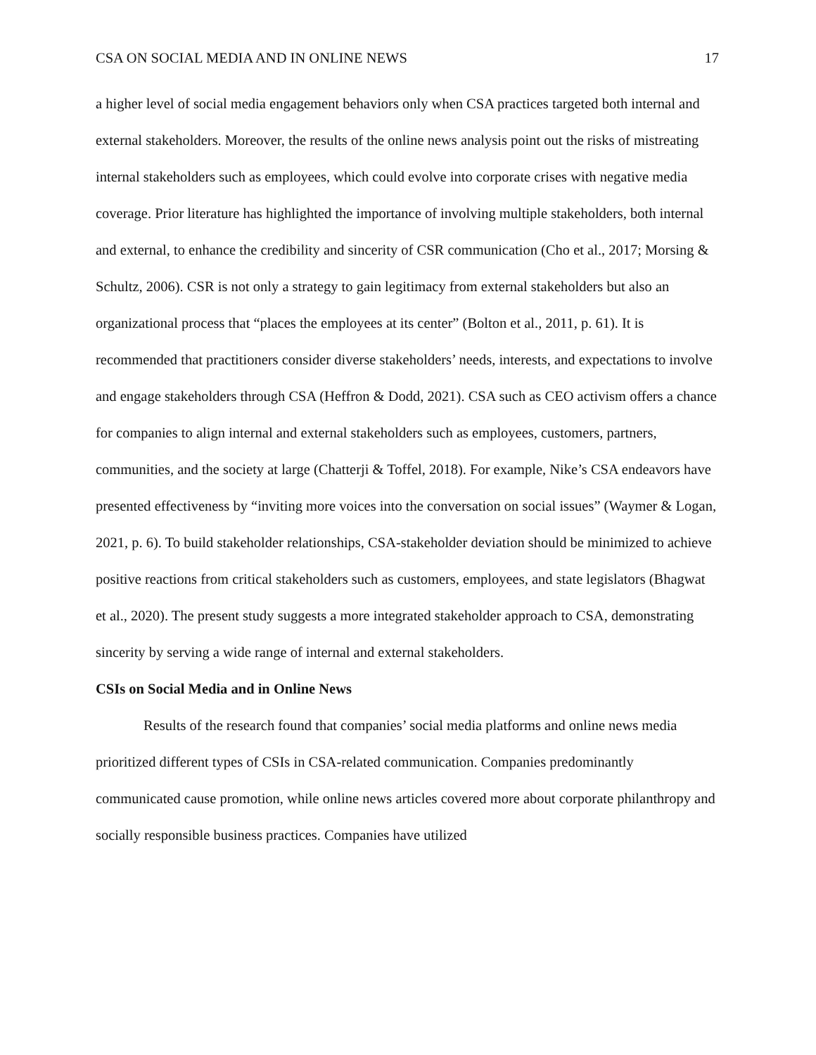CSA ON SOCIAL MEDIA AND IN ONLINE NEWS 17
a higher level of social media engagement behaviors only when CSA practices targeted both internal and external stakeholders. Moreover, the results of the online news analysis point out the risks of mistreating internal stakeholders such as employees, which could evolve into corporate crises with negative media coverage. Prior literature has highlighted the importance of involving multiple stakeholders, both internal and external, to enhance the credibility and sincerity of CSR communication (Cho et al., 2017; Morsing & Schultz, 2006). CSR is not only a strategy to gain legitimacy from external stakeholders but also an organizational process that “places the employees at its center” (Bolton et al., 2011, p. 61). It is recommended that practitioners consider diverse stakeholders’ needs, interests, and expectations to involve and engage stakeholders through CSA (Heffron & Dodd, 2021). CSA such as CEO activism offers a chance for companies to align internal and external stakeholders such as employees, customers, partners, communities, and the society at large (Chatterji & Toffel, 2018). For example, Nike’s CSA endeavors have presented effectiveness by “inviting more voices into the conversation on social issues” (Waymer & Logan, 2021, p. 6). To build stakeholder relationships, CSA-stakeholder deviation should be minimized to achieve positive reactions from critical stakeholders such as customers, employees, and state legislators (Bhagwat et al., 2020). The present study suggests a more integrated stakeholder approach to CSA, demonstrating sincerity by serving a wide range of internal and external stakeholders.
CSIs on Social Media and in Online News
Results of the research found that companies’ social media platforms and online news media prioritized different types of CSIs in CSA-related communication. Companies predominantly communicated cause promotion, while online news articles covered more about corporate philanthropy and socially responsible business practices. Companies have utilized